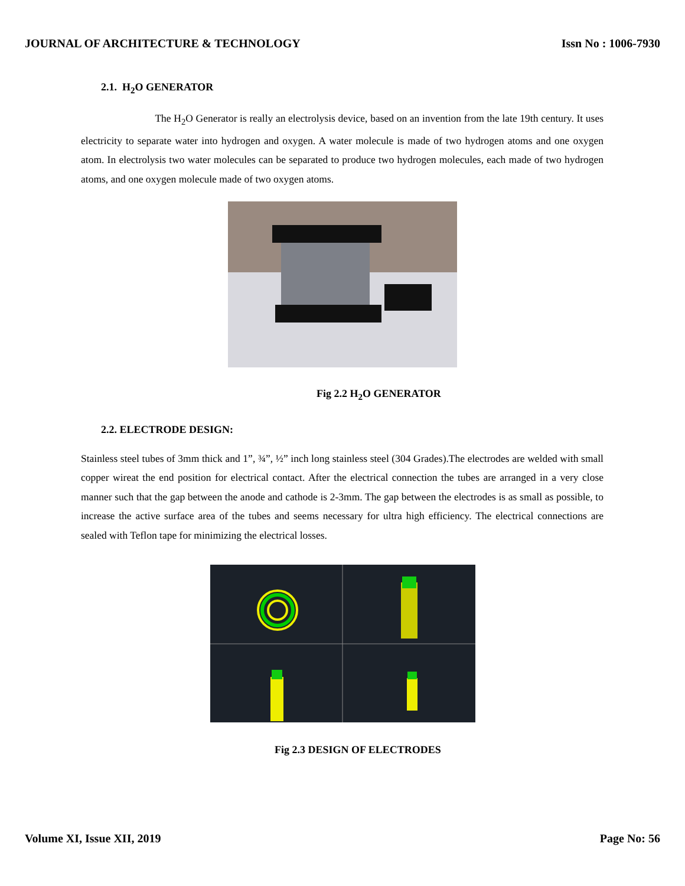JOURNAL OF ARCHITECTURE & TECHNOLOGY Issn No : 1006-7930
2.1. H<sub>2</sub>O GENERATOR
The H<sub>2</sub>O Generator is really an electrolysis device, based on an invention from the late 19th century. It uses electricity to separate water into hydrogen and oxygen. A water molecule is made of two hydrogen atoms and one oxygen atom. In electrolysis two water molecules can be separated to produce two hydrogen molecules, each made of two hydrogen atoms, and one oxygen molecule made of two oxygen atoms.
Fig 2.2 H<sub>2</sub>O GENERATOR
2.2. ELECTRODE DESIGN:
Stainless steel tubes of 3mm thick and 1”, ¾”, ½” inch long stainless steel (304 Grades).The electrodes are welded with small copper wireat the end position for electrical contact. After the electrical connection the tubes are arranged in a very close manner such that the gap between the anode and cathode is 2-3mm. The gap between the electrodes is as small as possible, to increase the active surface area of the tubes and seems necessary for ultra high efficiency. The electrical connections are sealed with Teflon tape for minimizing the electrical losses.
Fig 2.3 DESIGN OF ELECTRODES
Volume XI, Issue XII, 2019 Page No: 56